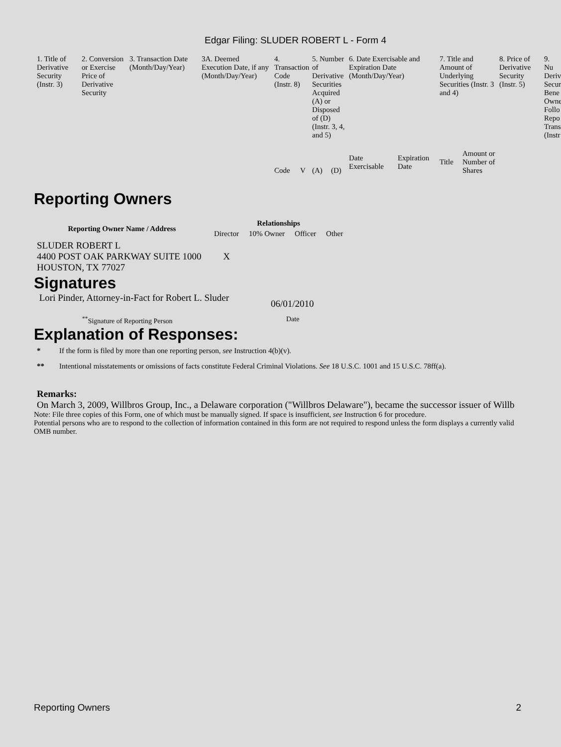Edgar Filing: SLUDER ROBERT L - Form 4
| 1. Title of Derivative Security (Instr. 3) | 2. Conversion or Exercise Price of Derivative Security | 3. Transaction Date (Month/Day/Year) | 3A. Deemed Execution Date, if any (Month/Day/Year) | 4. Transaction Code (Instr. 8) | | 5. Number of Derivative Securities Acquired (A) or Disposed of (D) (Instr. 3, 4, and 5) | | 6. Date Exercisable and Expiration Date (Month/Day/Year) | | 7. Title and Amount of Underlying Securities (Instr. 3 and 4) | | 8. Price of Derivative Security (Instr. 5) | 9. Nu Deriv Secur Bene Owne Follo Repo Trans (Instr |
| --- | --- | --- | --- | --- | --- | --- | --- | --- | --- | --- | --- | --- | --- |
| | | | | Code | V | (A) | (D) | Date Exercisable | Expiration Date | Title | Amount or Number of Shares | | |
Reporting Owners
| Reporting Owner Name / Address | Relationships | | | |
| --- | --- | --- | --- | --- |
| | Director | 10% Owner | Officer | Other |
| SLUDER ROBERT L 4400 POST OAK PARKWAY SUITE 1000 HOUSTON, TX 77027 | X | | | |
Signatures
Lori Pinder, Attorney-in-Fact for Robert L. Sluder
06/01/2010
<sup>**</sup> Signature of Reporting Person Date
Explanation of Responses:
* If the form is filed by more than one reporting person, see Instruction 4(b)(v).
** Intentional misstatements or omissions of facts constitute Federal Criminal Violations. See 18 U.S.C. 1001 and 15 U.S.C. 78ff(a).
Remarks:
On March 3, 2009, Willbros Group, Inc., a Delaware corporation ("Willbros Delaware"), became the successor issuer of Willb
Note: File three copies of this Form, one of which must be manually signed. If space is insufficient, see Instruction 6 for procedure.
Potential persons who are to respond to the collection of information contained in this form are not required to respond unless the form displays a currently valid OMB number.
Reporting Owners 2